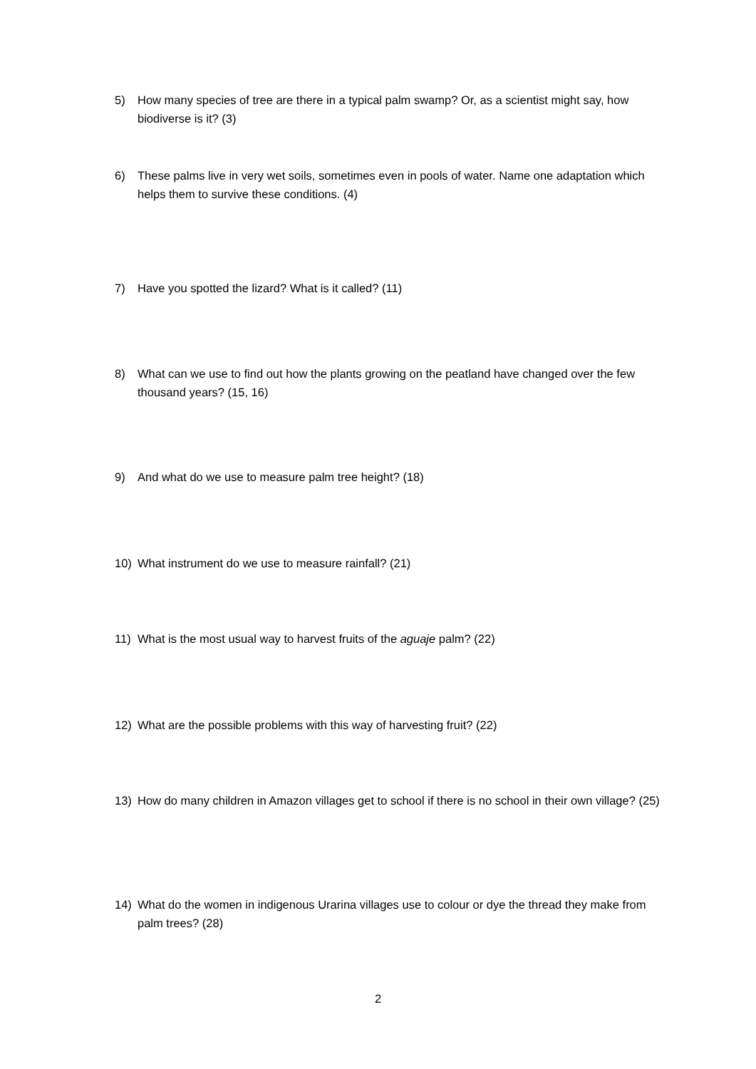5) How many species of tree are there in a typical palm swamp? Or, as a scientist might say, how biodiverse is it? (3)
6) These palms live in very wet soils, sometimes even in pools of water. Name one adaptation which helps them to survive these conditions. (4)
7) Have you spotted the lizard? What is it called? (11)
8) What can we use to find out how the plants growing on the peatland have changed over the few thousand years? (15, 16)
9) And what do we use to measure palm tree height? (18)
10) What instrument do we use to measure rainfall? (21)
11) What is the most usual way to harvest fruits of the aguaje palm? (22)
12) What are the possible problems with this way of harvesting fruit? (22)
13) How do many children in Amazon villages get to school if there is no school in their own village? (25)
14) What do the women in indigenous Urarina villages use to colour or dye the thread they make from palm trees? (28)
2